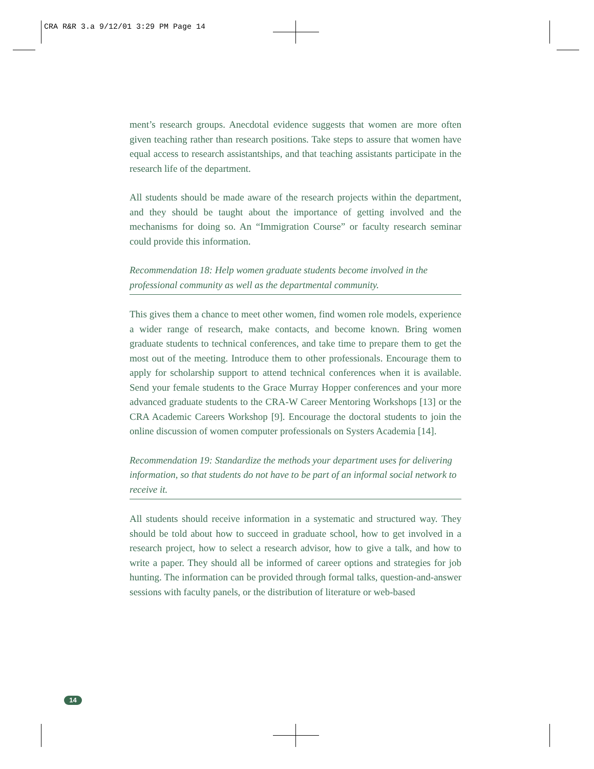CRA R&R 3.a 9/12/01 3:29 PM Page 14
ment’s research groups. Anecdotal evidence suggests that women are more often given teaching rather than research positions. Take steps to assure that women have equal access to research assistantships, and that teaching assistants participate in the research life of the department.
All students should be made aware of the research projects within the department, and they should be taught about the importance of getting involved and the mechanisms for doing so. An “Immigration Course” or faculty research seminar could provide this information.
Recommendation 18: Help women graduate students become involved in the professional community as well as the departmental community.
This gives them a chance to meet other women, find women role models, experience a wider range of research, make contacts, and become known. Bring women graduate students to technical conferences, and take time to prepare them to get the most out of the meeting. Introduce them to other professionals. Encourage them to apply for scholarship support to attend technical conferences when it is available. Send your female students to the Grace Murray Hopper conferences and your more advanced graduate students to the CRA-W Career Mentoring Workshops [13] or the CRA Academic Careers Workshop [9]. Encourage the doctoral students to join the online discussion of women computer professionals on Systers Academia [14].
Recommendation 19: Standardize the methods your department uses for delivering information, so that students do not have to be part of an informal social network to receive it.
All students should receive information in a systematic and structured way. They should be told about how to succeed in graduate school, how to get involved in a research project, how to select a research advisor, how to give a talk, and how to write a paper. They should all be informed of career options and strategies for job hunting. The information can be provided through formal talks, question-and-answer sessions with faculty panels, or the distribution of literature or web-based
14